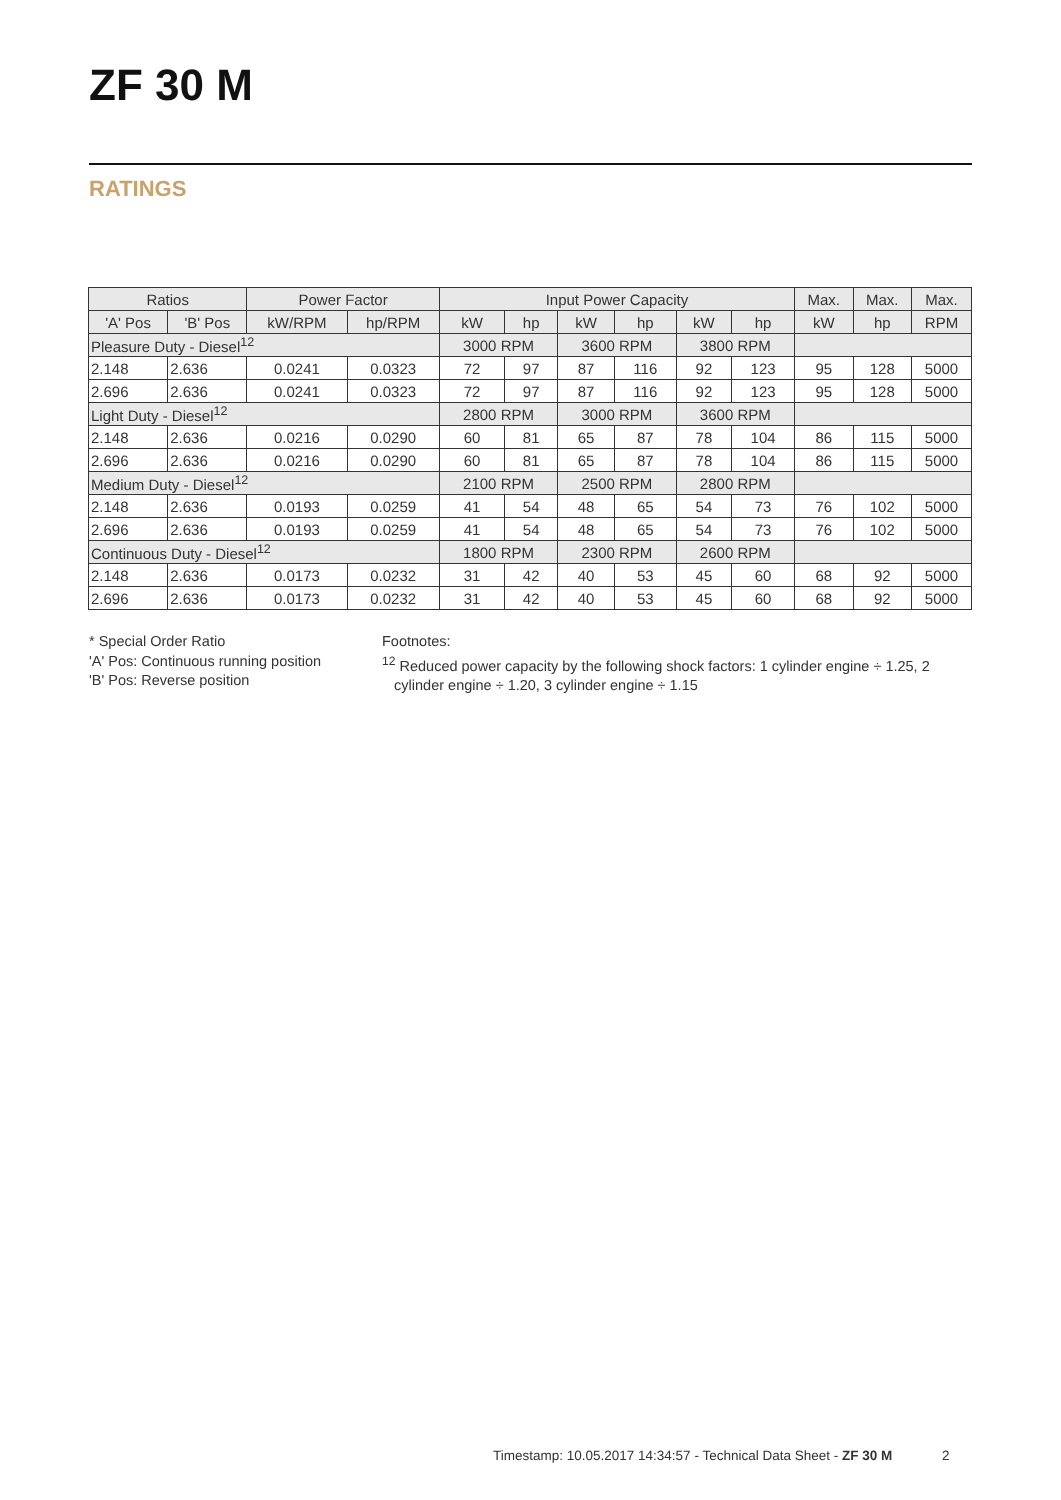ZF 30 M
RATINGS
| Ratios | | Power Factor | | Input Power Capacity | | | | | | Max. | Max. | Max. |
| --- | --- | --- | --- | --- | --- | --- | --- | --- | --- | --- | --- | --- |
| 'A' Pos | 'B' Pos | kW/RPM | hp/RPM | kW | hp | kW | hp | kW | hp | kW | hp | RPM |
| Pleasure Duty - Diesel<sup>12</sup> | | | | 3000 RPM | | 3600 RPM | | 3800 RPM | | | | |
| 2.148 | 2.636 | 0.0241 | 0.0323 | 72 | 97 | 87 | 116 | 92 | 123 | 95 | 128 | 5000 |
| 2.696 | 2.636 | 0.0241 | 0.0323 | 72 | 97 | 87 | 116 | 92 | 123 | 95 | 128 | 5000 |
| Light Duty - Diesel<sup>12</sup> | | | | 2800 RPM | | 3000 RPM | | 3600 RPM | | | | |
| 2.148 | 2.636 | 0.0216 | 0.0290 | 60 | 81 | 65 | 87 | 78 | 104 | 86 | 115 | 5000 |
| 2.696 | 2.636 | 0.0216 | 0.0290 | 60 | 81 | 65 | 87 | 78 | 104 | 86 | 115 | 5000 |
| Medium Duty - Diesel<sup>12</sup> | | | | 2100 RPM | | 2500 RPM | | 2800 RPM | | | | |
| 2.148 | 2.636 | 0.0193 | 0.0259 | 41 | 54 | 48 | 65 | 54 | 73 | 76 | 102 | 5000 |
| 2.696 | 2.636 | 0.0193 | 0.0259 | 41 | 54 | 48 | 65 | 54 | 73 | 76 | 102 | 5000 |
| Continuous Duty - Diesel<sup>12</sup> | | | | 1800 RPM | | 2300 RPM | | 2600 RPM | | | | |
| 2.148 | 2.636 | 0.0173 | 0.0232 | 31 | 42 | 40 | 53 | 45 | 60 | 68 | 92 | 5000 |
| 2.696 | 2.636 | 0.0173 | 0.0232 | 31 | 42 | 40 | 53 | 45 | 60 | 68 | 92 | 5000 |
* Special Order Ratio
'A' Pos: Continuous running position
'B' Pos: Reverse position
Footnotes:
<sup>12</sup> Reduced power capacity by the following shock factors: 1 cylinder engine ÷ 1.25, 2
cylinder engine ÷ 1.20, 3 cylinder engine ÷ 1.15
Timestamp: 10.05.2017 14:34:57 - Technical Data Sheet - ZF 30 M 2